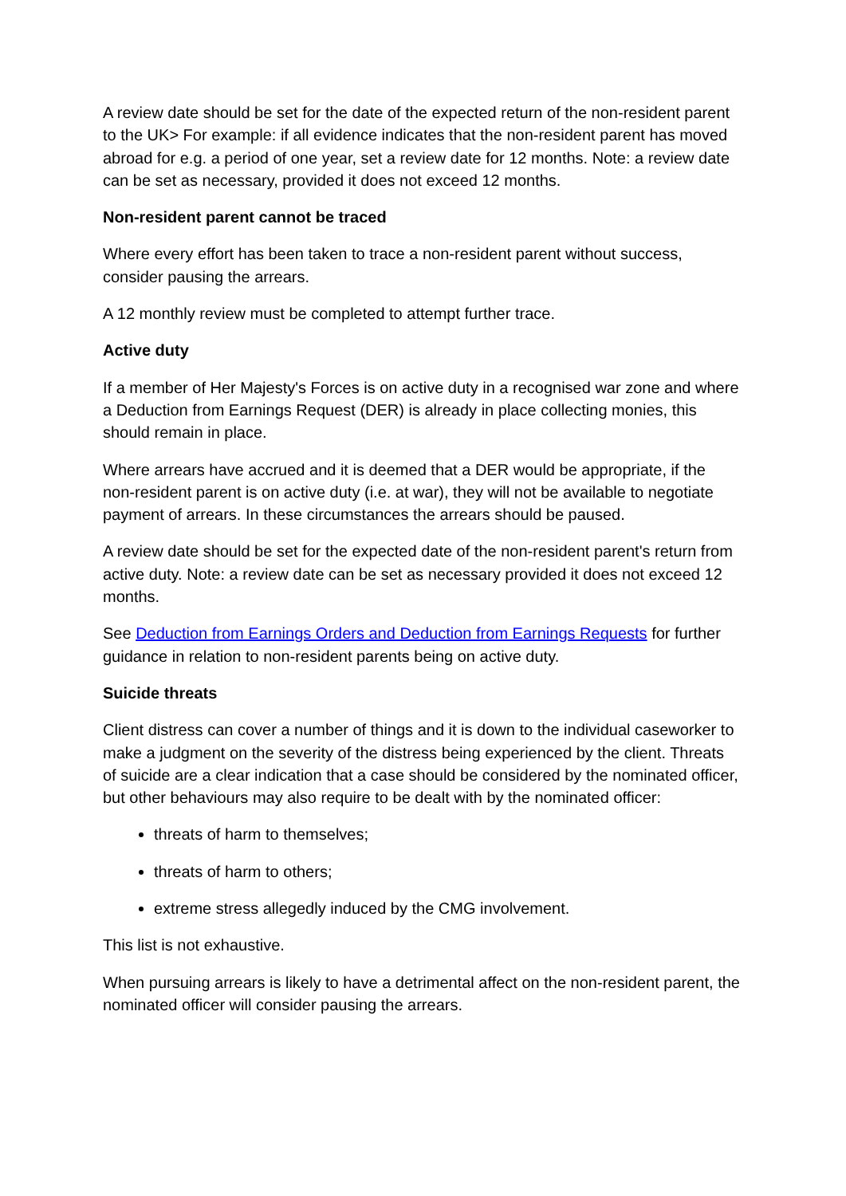A review date should be set for the date of the expected return of the non-resident parent to the UK> For example: if all evidence indicates that the non-resident parent has moved abroad for e.g. a period of one year, set a review date for 12 months. Note: a review date can be set as necessary, provided it does not exceed 12 months.
Non-resident parent cannot be traced
Where every effort has been taken to trace a non-resident parent without success, consider pausing the arrears.
A 12 monthly review must be completed to attempt further trace.
Active duty
If a member of Her Majesty's Forces is on active duty in a recognised war zone and where a Deduction from Earnings Request (DER) is already in place collecting monies, this should remain in place.
Where arrears have accrued and it is deemed that a DER would be appropriate, if the non-resident parent is on active duty (i.e. at war), they will not be available to negotiate payment of arrears. In these circumstances the arrears should be paused.
A review date should be set for the expected date of the non-resident parent's return from active duty. Note: a review date can be set as necessary provided it does not exceed 12 months.
See Deduction from Earnings Orders and Deduction from Earnings Requests for further guidance in relation to non-resident parents being on active duty.
Suicide threats
Client distress can cover a number of things and it is down to the individual caseworker to make a judgment on the severity of the distress being experienced by the client. Threats of suicide are a clear indication that a case should be considered by the nominated officer, but other behaviours may also require to be dealt with by the nominated officer:
threats of harm to themselves;
threats of harm to others;
extreme stress allegedly induced by the CMG involvement.
This list is not exhaustive.
When pursuing arrears is likely to have a detrimental affect on the non-resident parent, the nominated officer will consider pausing the arrears.